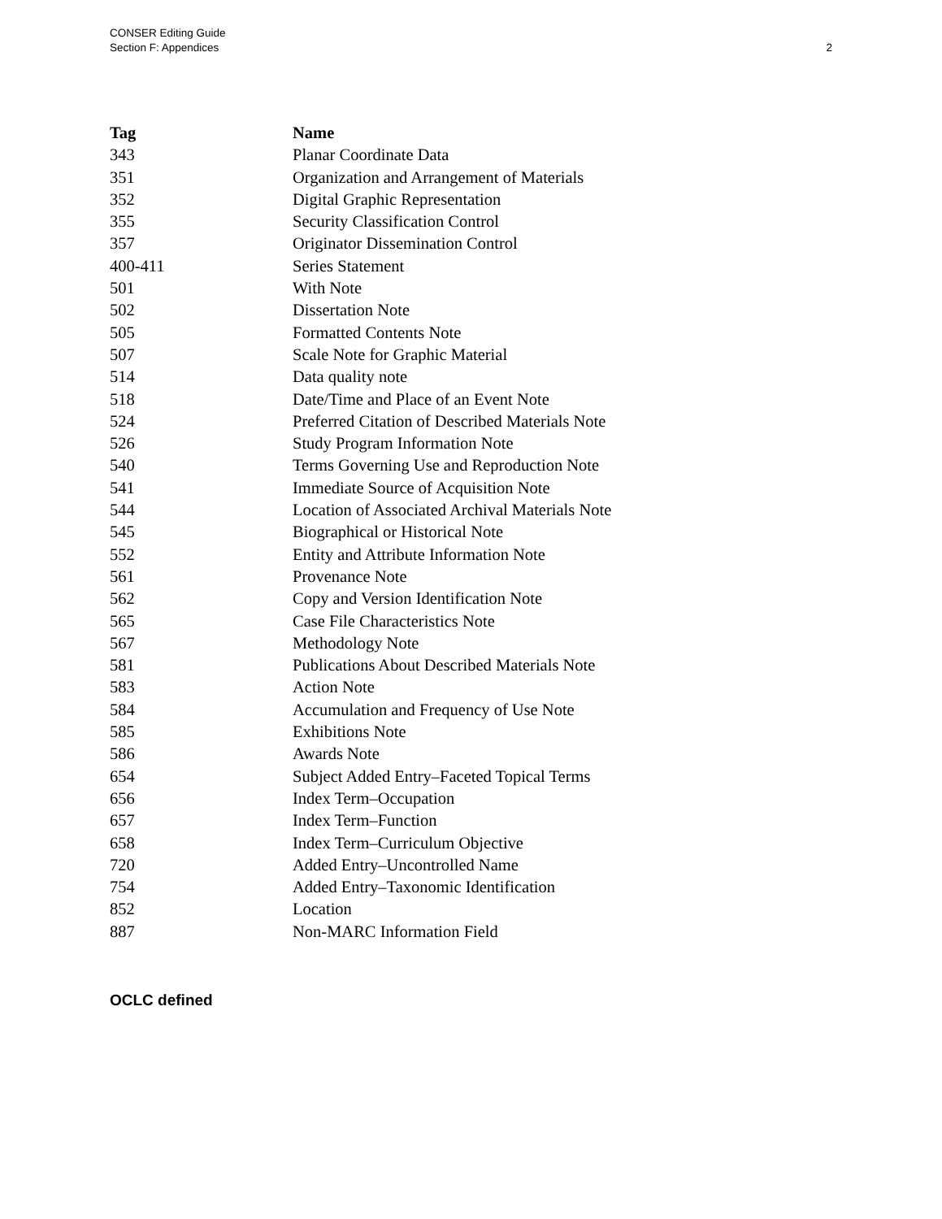CONSER Editing Guide
Section F: Appendices
2
| Tag | Name |
| --- | --- |
| 343 | Planar Coordinate Data |
| 351 | Organization and Arrangement of Materials |
| 352 | Digital Graphic Representation |
| 355 | Security Classification Control |
| 357 | Originator Dissemination Control |
| 400-411 | Series Statement |
| 501 | With Note |
| 502 | Dissertation Note |
| 505 | Formatted Contents Note |
| 507 | Scale Note for Graphic Material |
| 514 | Data quality note |
| 518 | Date/Time and Place of an Event Note |
| 524 | Preferred Citation of Described Materials Note |
| 526 | Study Program Information Note |
| 540 | Terms Governing Use and Reproduction Note |
| 541 | Immediate Source of Acquisition Note |
| 544 | Location of Associated Archival Materials Note |
| 545 | Biographical or Historical Note |
| 552 | Entity and Attribute Information Note |
| 561 | Provenance Note |
| 562 | Copy and Version Identification Note |
| 565 | Case File Characteristics Note |
| 567 | Methodology Note |
| 581 | Publications About Described Materials Note |
| 583 | Action Note |
| 584 | Accumulation and Frequency of Use Note |
| 585 | Exhibitions Note |
| 586 | Awards Note |
| 654 | Subject Added Entry–Faceted Topical Terms |
| 656 | Index Term–Occupation |
| 657 | Index Term–Function |
| 658 | Index Term–Curriculum Objective |
| 720 | Added Entry–Uncontrolled Name |
| 754 | Added Entry–Taxonomic Identification |
| 852 | Location |
| 887 | Non-MARC Information Field |
OCLC defined